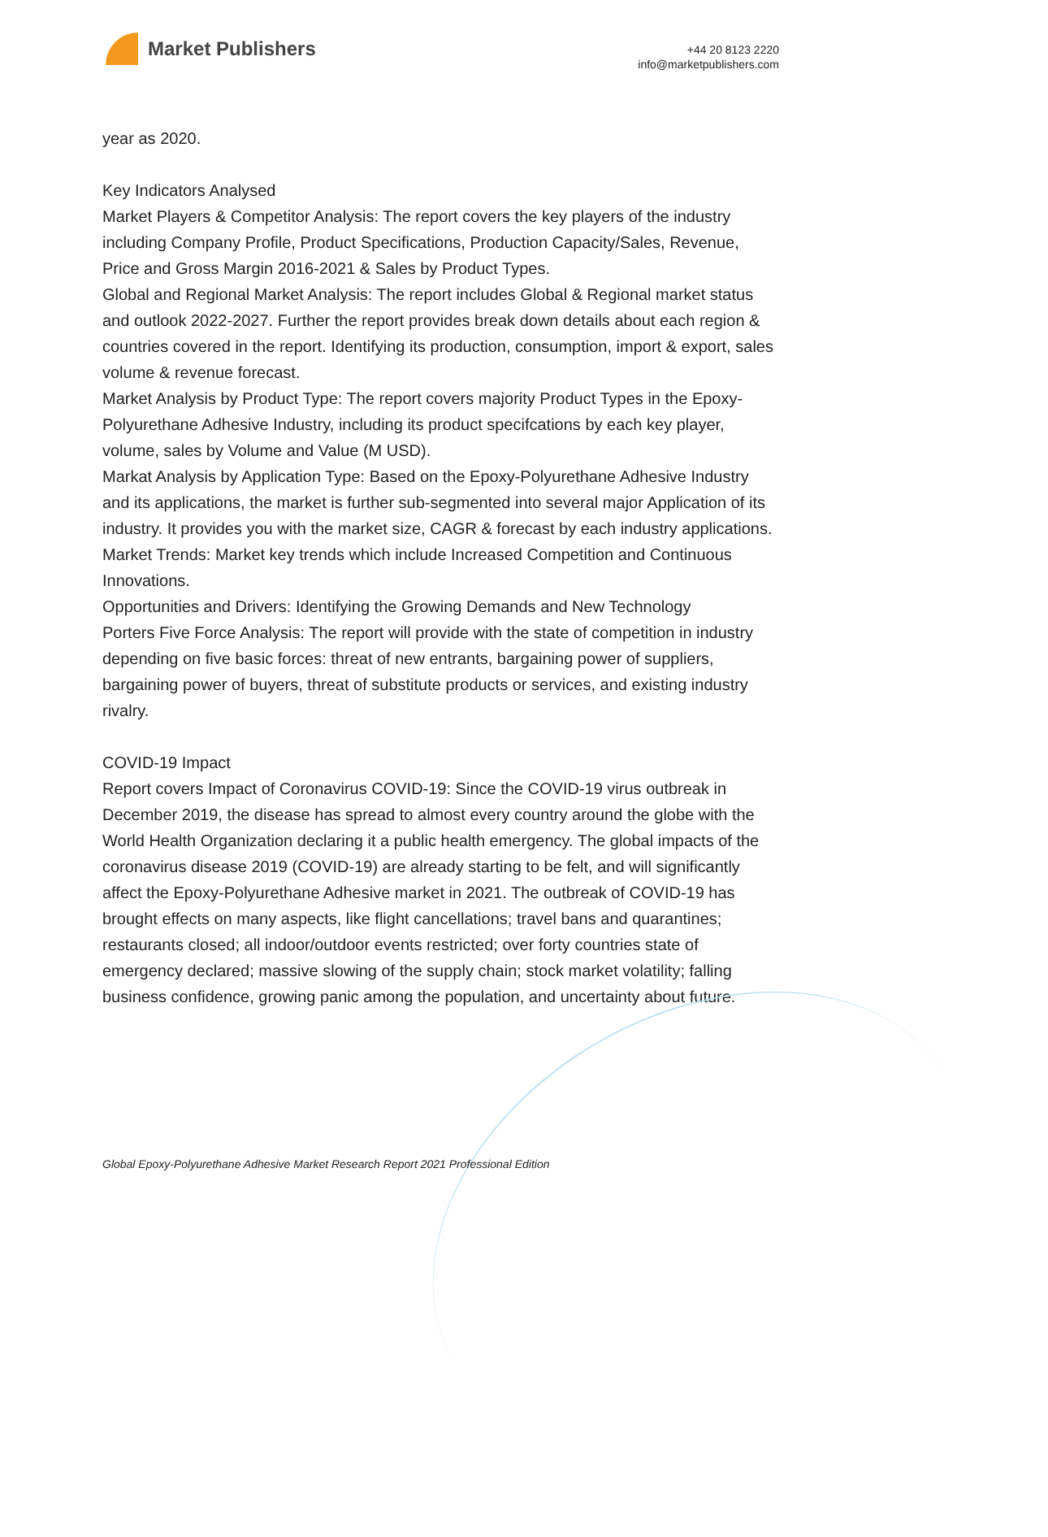Market Publishers
+44 20 8123 2220
info@marketpublishers.com
year as 2020.
Key Indicators Analysed
Market Players & Competitor Analysis: The report covers the key players of the industry including Company Profile, Product Specifications, Production Capacity/Sales, Revenue, Price and Gross Margin 2016-2021 & Sales by Product Types.
Global and Regional Market Analysis: The report includes Global & Regional market status and outlook 2022-2027. Further the report provides break down details about each region & countries covered in the report. Identifying its production, consumption, import & export, sales volume & revenue forecast.
Market Analysis by Product Type: The report covers majority Product Types in the Epoxy-Polyurethane Adhesive Industry, including its product specifcations by each key player, volume, sales by Volume and Value (M USD).
Markat Analysis by Application Type: Based on the Epoxy-Polyurethane Adhesive Industry and its applications, the market is further sub-segmented into several major Application of its industry. It provides you with the market size, CAGR & forecast by each industry applications.
Market Trends: Market key trends which include Increased Competition and Continuous Innovations.
Opportunities and Drivers: Identifying the Growing Demands and New Technology
Porters Five Force Analysis: The report will provide with the state of competition in industry depending on five basic forces: threat of new entrants, bargaining power of suppliers, bargaining power of buyers, threat of substitute products or services, and existing industry rivalry.
COVID-19 Impact
Report covers Impact of Coronavirus COVID-19: Since the COVID-19 virus outbreak in December 2019, the disease has spread to almost every country around the globe with the World Health Organization declaring it a public health emergency. The global impacts of the coronavirus disease 2019 (COVID-19) are already starting to be felt, and will significantly affect the Epoxy-Polyurethane Adhesive market in 2021. The outbreak of COVID-19 has brought effects on many aspects, like flight cancellations; travel bans and quarantines; restaurants closed; all indoor/outdoor events restricted; over forty countries state of emergency declared; massive slowing of the supply chain; stock market volatility; falling business confidence, growing panic among the population, and uncertainty about future.
Global Epoxy-Polyurethane Adhesive Market Research Report 2021 Professional Edition